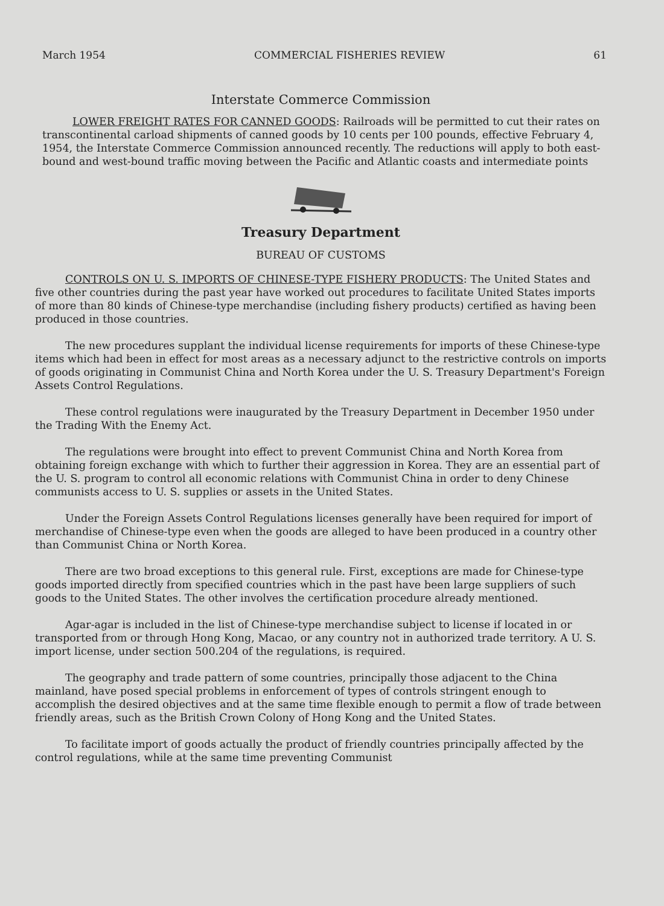March 1954 COMMERCIAL FISHERIES REVIEW 61
Interstate Commerce Commission
LOWER FREIGHT RATES FOR CANNED GOODS: Railroads will be permitted to cut their rates on transcontinental carload shipments of canned goods by 10 cents per 100 pounds, effective February 4, 1954, the Interstate Commerce Commission announced recently. The reductions will apply to both east-bound and west-bound traffic moving between the Pacific and Atlantic coasts and intermediate points
Treasury Department
BUREAU OF CUSTOMS
CONTROLS ON U. S. IMPORTS OF CHINESE-TYPE FISHERY PRODUCTS: The United States and five other countries during the past year have worked out procedures to facilitate United States imports of more than 80 kinds of Chinese-type merchandise (including fishery products) certified as having been produced in those countries.
The new procedures supplant the individual license requirements for imports of these Chinese-type items which had been in effect for most areas as a necessary adjunct to the restrictive controls on imports of goods originating in Communist China and North Korea under the U. S. Treasury Department's Foreign Assets Control Regulations.
These control regulations were inaugurated by the Treasury Department in December 1950 under the Trading With the Enemy Act.
The regulations were brought into effect to prevent Communist China and North Korea from obtaining foreign exchange with which to further their aggression in Korea. They are an essential part of the U. S. program to control all economic relations with Communist China in order to deny Chinese communists access to U. S. supplies or assets in the United States.
Under the Foreign Assets Control Regulations licenses generally have been required for import of merchandise of Chinese-type even when the goods are alleged to have been produced in a country other than Communist China or North Korea.
There are two broad exceptions to this general rule. First, exceptions are made for Chinese-type goods imported directly from specified countries which in the past have been large suppliers of such goods to the United States. The other involves the certification procedure already mentioned.
Agar-agar is included in the list of Chinese-type merchandise subject to license if located in or transported from or through Hong Kong, Macao, or any country not in authorized trade territory. A U. S. import license, under section 500.204 of the regulations, is required.
The geography and trade pattern of some countries, principally those adjacent to the China mainland, have posed special problems in enforcement of types of controls stringent enough to accomplish the desired objectives and at the same time flexible enough to permit a flow of trade between friendly areas, such as the British Crown Colony of Hong Kong and the United States.
To facilitate import of goods actually the product of friendly countries principally affected by the control regulations, while at the same time preventing Communist